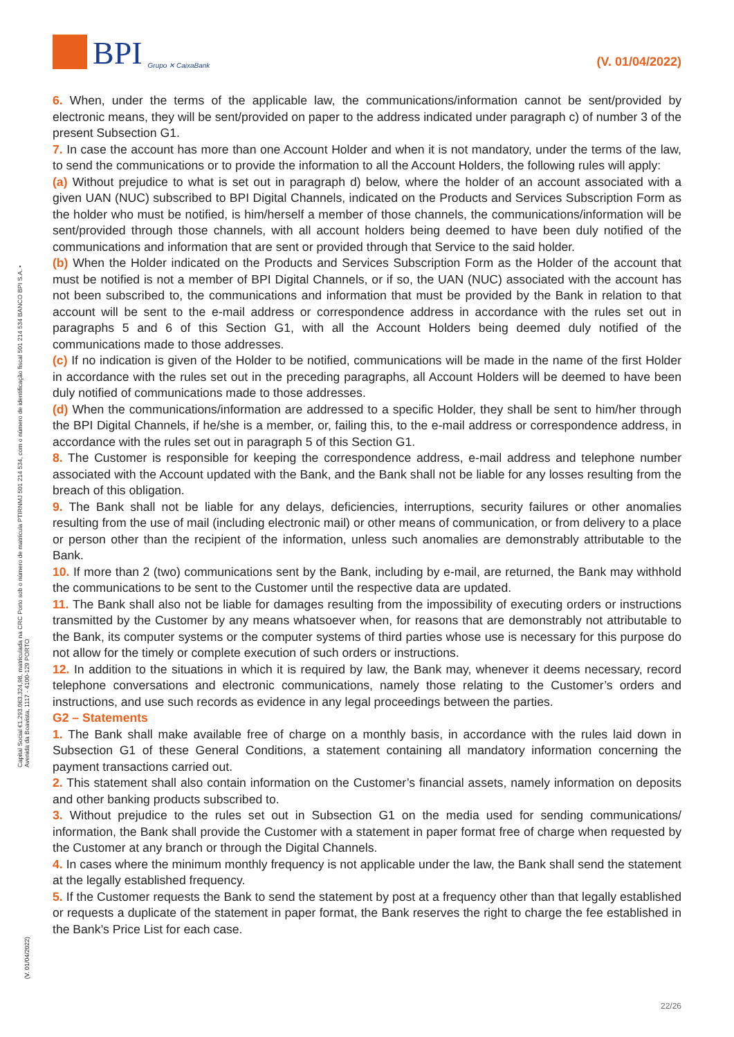BPI Grupo ✕ CaixaBank
(V. 01/04/2022)
Capital Social €1.293.063.324,98, matriculada na CRC Porto sob o número de matrícula PTIRNMJ 501 214 534, com o número de identificação fiscal 501 214 534 BANCO BPI S.A. • Avenida da Boavista, 1117 - 4100-129 PORTO
(V. 01/04/2022)
6. When, under the terms of the applicable law, the communications/information cannot be sent/provided by electronic means, they will be sent/provided on paper to the address indicated under paragraph c) of number 3 of the present Subsection G1.
7. In case the account has more than one Account Holder and when it is not mandatory, under the terms of the law, to send the communications or to provide the information to all the Account Holders, the following rules will apply:
(a) Without prejudice to what is set out in paragraph d) below, where the holder of an account associated with a given UAN (NUC) subscribed to BPI Digital Channels, indicated on the Products and Services Subscription Form as the holder who must be notified, is him/herself a member of those channels, the communications/information will be sent/provided through those channels, with all account holders being deemed to have been duly notified of the communications and information that are sent or provided through that Service to the said holder.
(b) When the Holder indicated on the Products and Services Subscription Form as the Holder of the account that must be notified is not a member of BPI Digital Channels, or if so, the UAN (NUC) associated with the account has not been subscribed to, the communications and information that must be provided by the Bank in relation to that account will be sent to the e-mail address or correspondence address in accordance with the rules set out in paragraphs 5 and 6 of this Section G1, with all the Account Holders being deemed duly notified of the communications made to those addresses.
(c) If no indication is given of the Holder to be notified, communications will be made in the name of the first Holder in accordance with the rules set out in the preceding paragraphs, all Account Holders will be deemed to have been duly notified of communications made to those addresses.
(d) When the communications/information are addressed to a specific Holder, they shall be sent to him/her through the BPI Digital Channels, if he/she is a member, or, failing this, to the e-mail address or correspondence address, in accordance with the rules set out in paragraph 5 of this Section G1.
8. The Customer is responsible for keeping the correspondence address, e-mail address and telephone number associated with the Account updated with the Bank, and the Bank shall not be liable for any losses resulting from the breach of this obligation.
9. The Bank shall not be liable for any delays, deficiencies, interruptions, security failures or other anomalies resulting from the use of mail (including electronic mail) or other means of communication, or from delivery to a place or person other than the recipient of the information, unless such anomalies are demonstrably attributable to the Bank.
10. If more than 2 (two) communications sent by the Bank, including by e-mail, are returned, the Bank may withhold the communications to be sent to the Customer until the respective data are updated.
11. The Bank shall also not be liable for damages resulting from the impossibility of executing orders or instructions transmitted by the Customer by any means whatsoever when, for reasons that are demonstrably not attributable to the Bank, its computer systems or the computer systems of third parties whose use is necessary for this purpose do not allow for the timely or complete execution of such orders or instructions.
12. In addition to the situations in which it is required by law, the Bank may, whenever it deems necessary, record telephone conversations and electronic communications, namely those relating to the Customer’s orders and instructions, and use such records as evidence in any legal proceedings between the parties.
G2 – Statements
1. The Bank shall make available free of charge on a monthly basis, in accordance with the rules laid down in Subsection G1 of these General Conditions, a statement containing all mandatory information concerning the payment transactions carried out.
2. This statement shall also contain information on the Customer’s financial assets, namely information on deposits and other banking products subscribed to.
3. Without prejudice to the rules set out in Subsection G1 on the media used for sending communications/ information, the Bank shall provide the Customer with a statement in paper format free of charge when requested by the Customer at any branch or through the Digital Channels.
4. In cases where the minimum monthly frequency is not applicable under the law, the Bank shall send the statement at the legally established frequency.
5. If the Customer requests the Bank to send the statement by post at a frequency other than that legally established or requests a duplicate of the statement in paper format, the Bank reserves the right to charge the fee established in the Bank’s Price List for each case.
22/26